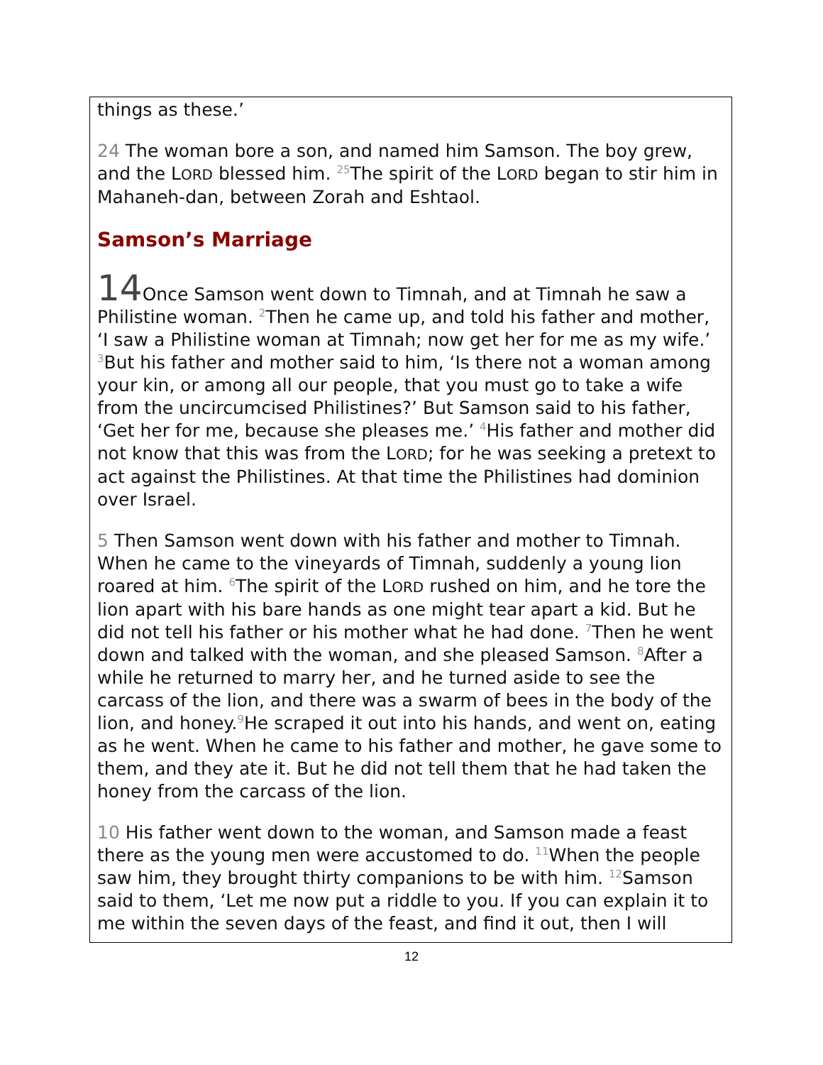things as these.’
24 The woman bore a son, and named him Samson. The boy grew, and the LORD blessed him. <sup>25</sup>The spirit of the LORD began to stir him in Mahaneh-dan, between Zorah and Eshtaol.
Samson’s Marriage
14 Once Samson went down to Timnah, and at Timnah he saw a Philistine woman. <sup>2</sup>Then he came up, and told his father and mother, ‘I saw a Philistine woman at Timnah; now get her for me as my wife.’ <sup>3</sup>But his father and mother said to him, ‘Is there not a woman among your kin, or among all our people, that you must go to take a wife from the uncircumcised Philistines?’ But Samson said to his father, ‘Get her for me, because she pleases me.’ <sup>4</sup>His father and mother did not know that this was from the LORD; for he was seeking a pretext to act against the Philistines. At that time the Philistines had dominion over Israel.
5 Then Samson went down with his father and mother to Timnah. When he came to the vineyards of Timnah, suddenly a young lion roared at him. <sup>6</sup>The spirit of the LORD rushed on him, and he tore the lion apart with his bare hands as one might tear apart a kid. But he did not tell his father or his mother what he had done. <sup>7</sup>Then he went down and talked with the woman, and she pleased Samson. <sup>8</sup>After a while he returned to marry her, and he turned aside to see the carcass of the lion, and there was a swarm of bees in the body of the lion, and honey.<sup>9</sup>He scraped it out into his hands, and went on, eating as he went. When he came to his father and mother, he gave some to them, and they ate it. But he did not tell them that he had taken the honey from the carcass of the lion.
10 His father went down to the woman, and Samson made a feast there as the young men were accustomed to do. <sup>11</sup>When the people saw him, they brought thirty companions to be with him. <sup>12</sup>Samson said to them, ‘Let me now put a riddle to you. If you can explain it to me within the seven days of the feast, and find it out, then I will
12